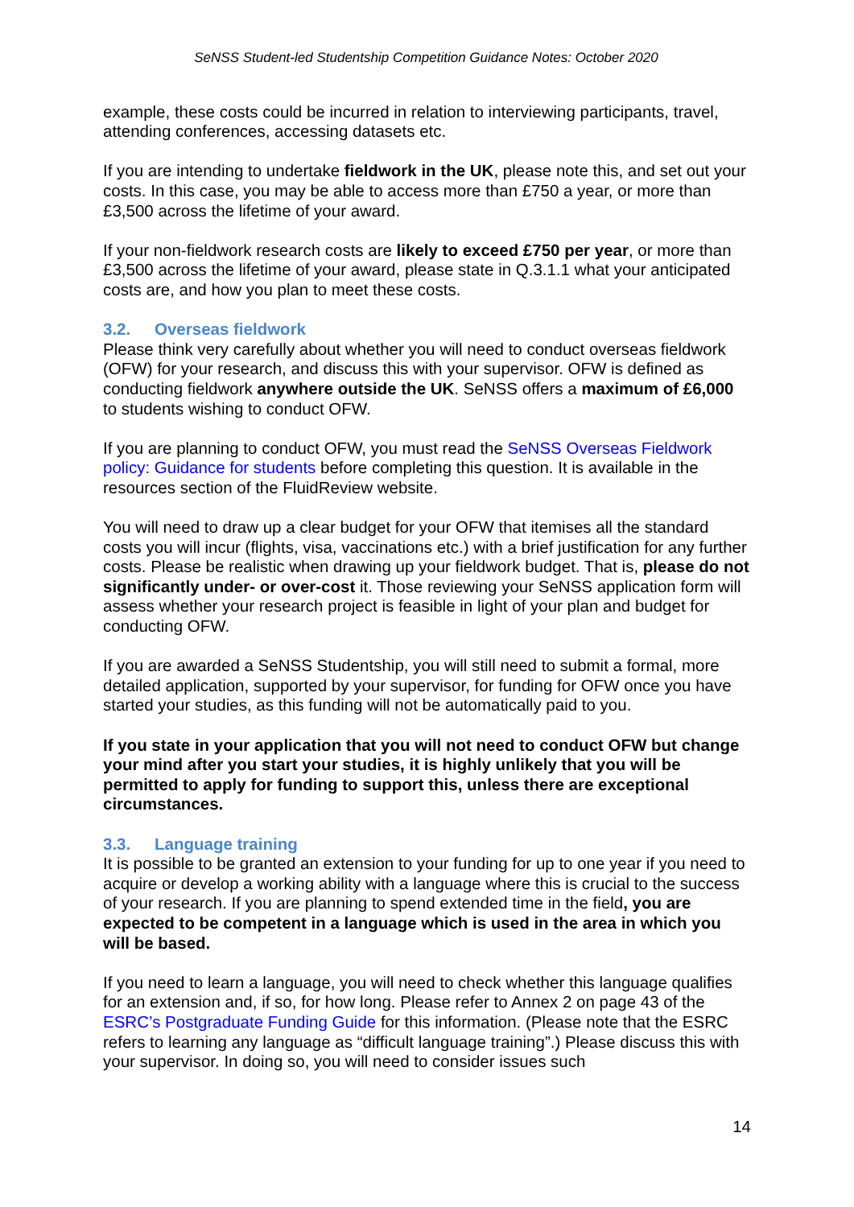SeNSS Student-led Studentship Competition Guidance Notes: October 2020
example, these costs could be incurred in relation to interviewing participants, travel, attending conferences, accessing datasets etc.
If you are intending to undertake fieldwork in the UK, please note this, and set out your costs. In this case, you may be able to access more than £750 a year, or more than £3,500 across the lifetime of your award.
If your non-fieldwork research costs are likely to exceed £750 per year, or more than £3,500 across the lifetime of your award, please state in Q.3.1.1 what your anticipated costs are, and how you plan to meet these costs.
3.2. Overseas fieldwork
Please think very carefully about whether you will need to conduct overseas fieldwork (OFW) for your research, and discuss this with your supervisor. OFW is defined as conducting fieldwork anywhere outside the UK. SeNSS offers a maximum of £6,000 to students wishing to conduct OFW.
If you are planning to conduct OFW, you must read the SeNSS Overseas Fieldwork policy: Guidance for students before completing this question. It is available in the resources section of the FluidReview website.
You will need to draw up a clear budget for your OFW that itemises all the standard costs you will incur (flights, visa, vaccinations etc.) with a brief justification for any further costs. Please be realistic when drawing up your fieldwork budget. That is, please do not significantly under- or over-cost it. Those reviewing your SeNSS application form will assess whether your research project is feasible in light of your plan and budget for conducting OFW.
If you are awarded a SeNSS Studentship, you will still need to submit a formal, more detailed application, supported by your supervisor, for funding for OFW once you have started your studies, as this funding will not be automatically paid to you.
If you state in your application that you will not need to conduct OFW but change your mind after you start your studies, it is highly unlikely that you will be permitted to apply for funding to support this, unless there are exceptional circumstances.
3.3. Language training
It is possible to be granted an extension to your funding for up to one year if you need to acquire or develop a working ability with a language where this is crucial to the success of your research. If you are planning to spend extended time in the field, you are expected to be competent in a language which is used in the area in which you will be based.
If you need to learn a language, you will need to check whether this language qualifies for an extension and, if so, for how long. Please refer to Annex 2 on page 43 of the ESRC’s Postgraduate Funding Guide for this information. (Please note that the ESRC refers to learning any language as “difficult language training”.) Please discuss this with your supervisor. In doing so, you will need to consider issues such
14